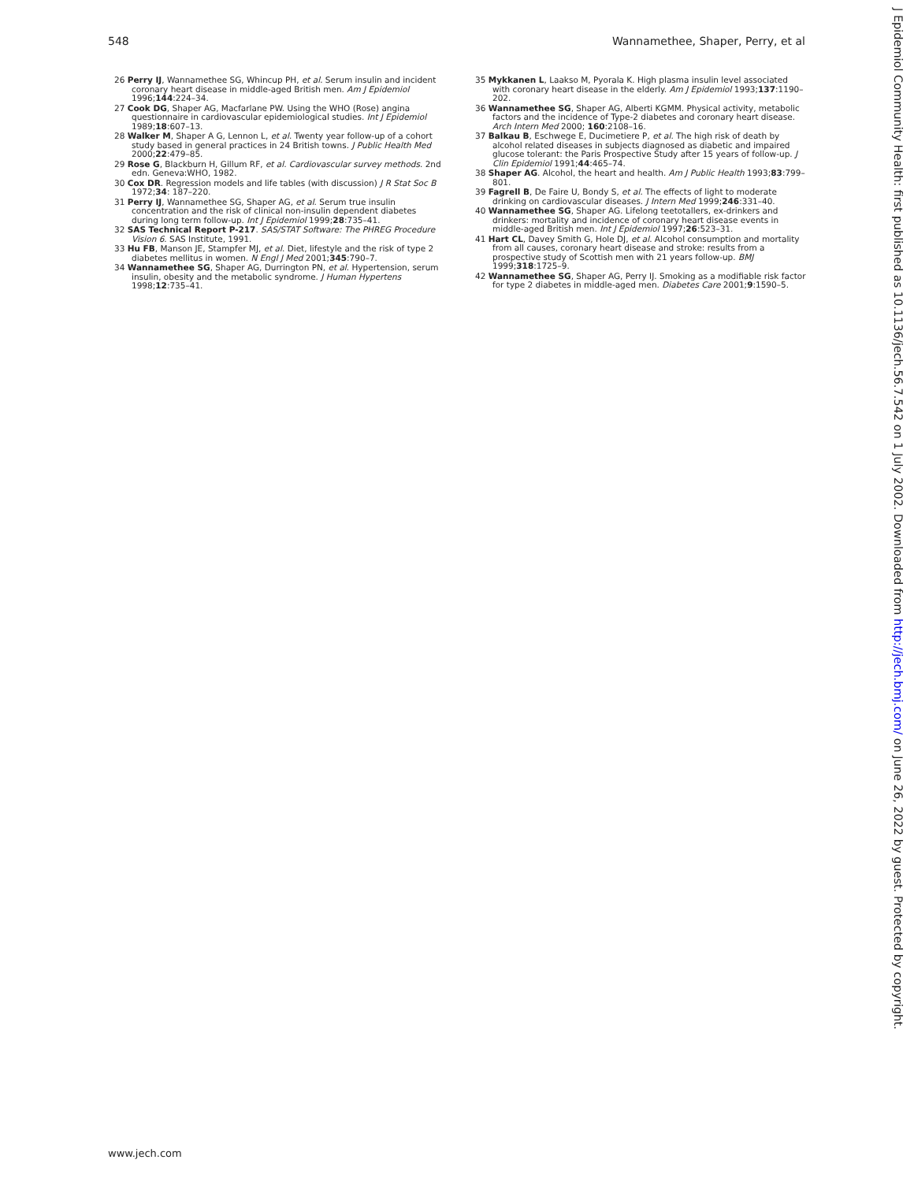548 Wannamethee, Shaper, Perry, et al
26 Perry IJ, Wannamethee SG, Whincup PH, et al. Serum insulin and incident coronary heart disease in middle-aged British men. Am J Epidemiol 1996;144:224–34.
27 Cook DG, Shaper AG, Macfarlane PW. Using the WHO (Rose) angina questionnaire in cardiovascular epidemiological studies. Int J Epidemiol 1989;18:607–13.
28 Walker M, Shaper A G, Lennon L, et al. Twenty year follow-up of a cohort study based in general practices in 24 British towns. J Public Health Med 2000;22:479–85.
29 Rose G, Blackburn H, Gillum RF, et al. Cardiovascular survey methods. 2nd edn. Geneva:WHO, 1982.
30 Cox DR. Regression models and life tables (with discussion) J R Stat Soc B 1972;34: 187–220.
31 Perry IJ, Wannamethee SG, Shaper AG, et al. Serum true insulin concentration and the risk of clinical non-insulin dependent diabetes during long term follow-up. Int J Epidemiol 1999;28:735–41.
32 SAS Technical Report P-217. SAS/STAT Software: The PHREG Procedure Vision 6. SAS Institute, 1991.
33 Hu FB, Manson JE, Stampfer MJ, et al. Diet, lifestyle and the risk of type 2 diabetes mellitus in women. N Engl J Med 2001;345:790–7.
34 Wannamethee SG, Shaper AG, Durrington PN, et al. Hypertension, serum insulin, obesity and the metabolic syndrome. J Human Hypertens 1998;12:735–41.
35 Mykkanen L, Laakso M, Pyorala K. High plasma insulin level associated with coronary heart disease in the elderly. Am J Epidemiol 1993;137:1190–202.
36 Wannamethee SG, Shaper AG, Alberti KGMM. Physical activity, metabolic factors and the incidence of Type-2 diabetes and coronary heart disease. Arch Intern Med 2000; 160:2108–16.
37 Balkau B, Eschwege E, Ducimetiere P, et al. The high risk of death by alcohol related diseases in subjects diagnosed as diabetic and impaired glucose tolerant: the Paris Prospective Study after 15 years of follow-up. J Clin Epidemiol 1991;44:465–74.
38 Shaper AG. Alcohol, the heart and health. Am J Public Health 1993;83:799–801.
39 Fagrell B, De Faire U, Bondy S, et al. The effects of light to moderate drinking on cardiovascular diseases. J Intern Med 1999;246:331–40.
40 Wannamethee SG, Shaper AG. Lifelong teetotallers, ex-drinkers and drinkers: mortality and incidence of coronary heart disease events in middle-aged British men. Int J Epidemiol 1997;26:523–31.
41 Hart CL, Davey Smith G, Hole DJ, et al. Alcohol consumption and mortality from all causes, coronary heart disease and stroke: results from a prospective study of Scottish men with 21 years follow-up. BMJ 1999;318:1725–9.
42 Wannamethee SG, Shaper AG, Perry IJ. Smoking as a modifiable risk factor for type 2 diabetes in middle-aged men. Diabetes Care 2001;9:1590–5.
www.jech.com
J Epidemiol Community Health: first published as 10.1136/jech.56.7.542 on 1 July 2002. Downloaded from http://jech.bmj.com/ on June 26, 2022 by guest. Protected by copyright.